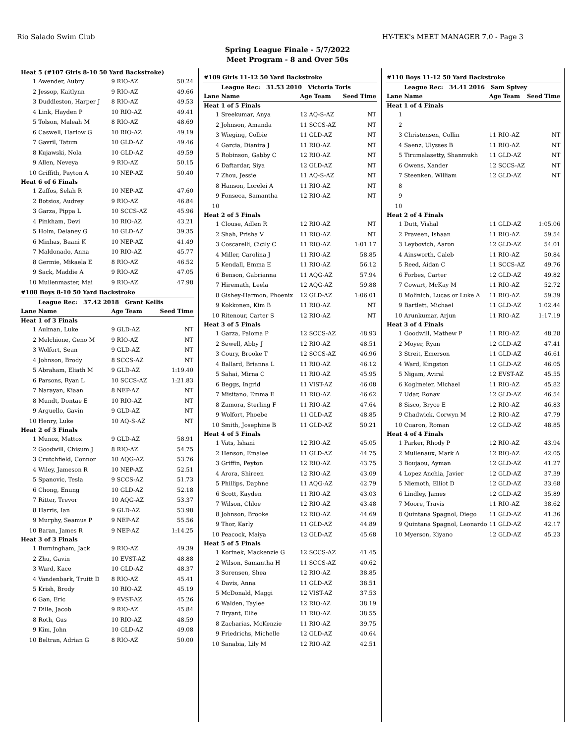Rio Salado Swim Club HY-TEK's MEET MANAGER 7.0 - Page 3
Spring League Finale - 5/7/2022
Meet Program - 8 and Over 50s
| Heat 5 (#107 Girls 8-10 50 Yard Backstroke) | | | |
| 1 | Awender, Aubry | 9 RIO-AZ | 50.24 |
| 2 | Jessop, Kaitlynn | 9 RIO-AZ | 49.66 |
| 3 | Duddleston, Harper J | 8 RIO-AZ | 49.53 |
| 4 | Link, Hayden P | 10 RIO-AZ | 49.41 |
| 5 | Tolson, Maleah M | 8 RIO-AZ | 48.69 |
| 6 | Caswell, Harlow G | 10 RIO-AZ | 49.19 |
| 7 | Gavril, Tatum | 10 GLD-AZ | 49.46 |
| 8 | Kujawski, Nola | 10 GLD-AZ | 49.59 |
| 9 | Allen, Neveya | 9 RIO-AZ | 50.15 |
| 10 | Griffith, Payton A | 10 NEP-AZ | 50.40 |
| Heat 6 of 6 Finals | | | |
| 1 | Zaffos, Selah R | 10 NEP-AZ | 47.60 |
| 2 | Botsios, Audrey | 9 RIO-AZ | 46.84 |
| 3 | Garza, Pippa L | 10 SCCS-AZ | 45.96 |
| 4 | Pinkham, Devi | 10 RIO-AZ | 43.21 |
| 5 | Holm, Delaney G | 10 GLD-AZ | 39.35 |
| 6 | Minhas, Baani K | 10 NEP-AZ | 41.49 |
| 7 | Maldonado, Anna | 10 RIO-AZ | 45.77 |
| 8 | Germie, Mikaela E | 8 RIO-AZ | 46.52 |
| 9 | Sack, Maddie A | 9 RIO-AZ | 47.05 |
| 10 | Mullenmaster, Mai | 9 RIO-AZ | 47.98 |
| #108 Boys 8-10 50 Yard Backstroke | | | |
| | League Rec: 37.42 2018 Grant Kellis | | |
| Lane | Name | Age Team | Seed Time |
| Heat 1 of 3 Finals | | | |
| 1 | Aulman, Luke | 9 GLD-AZ | NT |
| 2 | Melchione, Geno M | 9 RIO-AZ | NT |
| 3 | Wolfort, Sean | 9 GLD-AZ | NT |
| 4 | Johnson, Brody | 8 SCCS-AZ | NT |
| 5 | Abraham, Eliath M | 9 GLD-AZ | 1:19.40 |
| 6 | Parsons, Ryan L | 10 SCCS-AZ | 1:21.83 |
| 7 | Narayan, Kiaan | 8 NEP-AZ | NT |
| 8 | Mundt, Dontae E | 10 RIO-AZ | NT |
| 9 | Arguello, Gavin | 9 GLD-AZ | NT |
| 10 | Henry, Luke | 10 AQ-S-AZ | NT |
| Heat 2 of 3 Finals | | | |
| 1 | Munoz, Mattox | 9 GLD-AZ | 58.91 |
| 2 | Goodwill, Chisum J | 8 RIO-AZ | 54.75 |
| 3 | Crutchfield, Connor | 10 AQG-AZ | 53.76 |
| 4 | Wiley, Jameson R | 10 NEP-AZ | 52.51 |
| 5 | Spanovic, Tesla | 9 SCCS-AZ | 51.73 |
| 6 | Chong, Enung | 10 GLD-AZ | 52.18 |
| 7 | Ritter, Trevor | 10 AQG-AZ | 53.37 |
| 8 | Harris, Ian | 9 GLD-AZ | 53.98 |
| 9 | Murphy, Seamus P | 9 NEP-AZ | 55.56 |
| 10 | Baran, James R | 9 NEP-AZ | 1:14.25 |
| Heat 3 of 3 Finals | | | |
| 1 | Burningham, Jack | 9 RIO-AZ | 49.39 |
| 2 | Zhu, Gavin | 10 EVST-AZ | 48.88 |
| 3 | Ward, Kace | 10 GLD-AZ | 48.37 |
| 4 | Vandenbark, Truitt D | 8 RIO-AZ | 45.41 |
| 5 | Krish, Brody | 10 RIO-AZ | 45.19 |
| 6 | Gan, Eric | 9 EVST-AZ | 45.26 |
| 7 | Dille, Jacob | 9 RIO-AZ | 45.84 |
| 8 | Roth, Gus | 10 RIO-AZ | 48.59 |
| 9 | Kim, John | 10 GLD-AZ | 49.08 |
| 10 | Beltran, Adrian G | 8 RIO-AZ | 50.00 |
| #109 Girls 11-12 50 Yard Backstroke | | | |
| | League Rec: 31.53 2010 Victoria Toris | | |
| Lane | Name | Age Team | Seed Time |
| Heat 1 of 5 Finals | | | |
| 1 | Sreekumar, Anya | 12 AQ-S-AZ | NT |
| 2 | Johnson, Amanda | 11 SCCS-AZ | NT |
| 3 | Wieging, Colbie | 11 GLD-AZ | NT |
| 4 | Garcia, Dianira J | 11 RIO-AZ | NT |
| 5 | Robinson, Gabby C | 12 RIO-AZ | NT |
| 6 | Daftardar, Siya | 12 GLD-AZ | NT |
| 7 | Zhou, Jessie | 11 AQ-S-AZ | NT |
| 8 | Hanson, Lorelei A | 11 RIO-AZ | NT |
| 9 | Fonseca, Samantha | 12 RIO-AZ | NT |
| 10 | | | |
| Heat 2 of 5 Finals | | | |
| 1 | Clouse, Adlen R | 12 RIO-AZ | NT |
| 2 | Shah, Prisha V | 11 RIO-AZ | NT |
| 3 | Coscarelli, Cicily C | 11 RIO-AZ | 1:01.17 |
| 4 | Miller, Carolina J | 11 RIO-AZ | 58.85 |
| 5 | Kendall, Emma E | 11 RIO-AZ | 56.12 |
| 6 | Benson, Gabrianna | 11 AQG-AZ | 57.94 |
| 7 | Hiremath, Leela | 12 AQG-AZ | 59.88 |
| 8 | Gishey-Harmon, Phoenix | 12 GLD-AZ | 1:06.01 |
| 9 | Kokkonen, Kim B | 11 RIO-AZ | NT |
| 10 | Ritenour, Carter S | 12 RIO-AZ | NT |
| Heat 3 of 5 Finals | | | |
| 1 | Garza, Paloma P | 12 SCCS-AZ | 48.93 |
| 2 | Sewell, Abby J | 12 RIO-AZ | 48.51 |
| 3 | Coury, Brooke T | 12 SCCS-AZ | 46.96 |
| 4 | Ballard, Brianna L | 11 RIO-AZ | 46.12 |
| 5 | Sahai, Mirna C | 11 RIO-AZ | 45.95 |
| 6 | Beggs, Ingrid | 11 VIST-AZ | 46.08 |
| 7 | Misitano, Emma E | 11 RIO-AZ | 46.62 |
| 8 | Zamora, Sterling F | 11 RIO-AZ | 47.64 |
| 9 | Wolfort, Phoebe | 11 GLD-AZ | 48.85 |
| 10 | Smith, Josephine B | 11 GLD-AZ | 50.21 |
| Heat 4 of 5 Finals | | | |
| 1 | Vats, Ishani | 12 RIO-AZ | 45.05 |
| 2 | Henson, Emalee | 11 GLD-AZ | 44.75 |
| 3 | Griffin, Peyton | 12 RIO-AZ | 43.75 |
| 4 | Arora, Shireen | 12 RIO-AZ | 43.09 |
| 5 | Phillips, Daphne | 11 AQG-AZ | 42.79 |
| 6 | Scott, Kayden | 11 RIO-AZ | 43.03 |
| 7 | Wilson, Chloe | 12 RIO-AZ | 43.48 |
| 8 | Johnson, Brooke | 12 RIO-AZ | 44.69 |
| 9 | Thor, Karly | 11 GLD-AZ | 44.89 |
| 10 | Peacock, Maiya | 12 GLD-AZ | 45.68 |
| Heat 5 of 5 Finals | | | |
| 1 | Korinek, Mackenzie G | 12 SCCS-AZ | 41.45 |
| 2 | Wilson, Samantha H | 11 SCCS-AZ | 40.62 |
| 3 | Sorensen, Shea | 12 RIO-AZ | 38.85 |
| 4 | Davis, Anna | 11 GLD-AZ | 38.51 |
| 5 | McDonald, Maggi | 12 VIST-AZ | 37.53 |
| 6 | Walden, Taylee | 12 RIO-AZ | 38.19 |
| 7 | Bryant, Ellie | 11 RIO-AZ | 38.55 |
| 8 | Zacharias, McKenzie | 11 RIO-AZ | 39.75 |
| 9 | Friedrichs, Michelle | 12 GLD-AZ | 40.64 |
| 10 | Sanabia, Lily M | 12 RIO-AZ | 42.51 |
| #110 Boys 11-12 50 Yard Backstroke | | | |
| | League Rec: 34.41 2016 Sam Spivey | | |
| Lane | Name | Age Team | Seed Time |
| Heat 1 of 4 Finals | | | |
| 1 | | | |
| 2 | | | |
| 3 | Christensen, Collin | 11 RIO-AZ | NT |
| 4 | Saenz, Ulysses B | 11 RIO-AZ | NT |
| 5 | Tirumalasetty, Shanmukh | 11 GLD-AZ | NT |
| 6 | Owens, Xander | 12 SCCS-AZ | NT |
| 7 | Steenken, William | 12 GLD-AZ | NT |
| 8 | | | |
| 9 | | | |
| 10 | | | |
| Heat 2 of 4 Finals | | | |
| 1 | Dutt, Vishal | 11 GLD-AZ | 1:05.06 |
| 2 | Praveen, Ishaan | 11 RIO-AZ | 59.54 |
| 3 | Leybovich, Aaron | 12 GLD-AZ | 54.01 |
| 4 | Ainsworth, Caleb | 11 RIO-AZ | 50.84 |
| 5 | Reed, Aidan C | 11 SCCS-AZ | 49.76 |
| 6 | Forbes, Carter | 12 GLD-AZ | 49.82 |
| 7 | Cowart, McKay M | 11 RIO-AZ | 52.72 |
| 8 | Molinich, Lucas or Luke A | 11 RIO-AZ | 59.39 |
| 9 | Bartlett, Michael | 11 GLD-AZ | 1:02.44 |
| 10 | Arunkumar, Arjun | 11 RIO-AZ | 1:17.19 |
| Heat 3 of 4 Finals | | | |
| 1 | Goodwill, Mathew P | 11 RIO-AZ | 48.28 |
| 2 | Moyer, Ryan | 12 GLD-AZ | 47.41 |
| 3 | Streit, Emerson | 11 GLD-AZ | 46.61 |
| 4 | Ward, Kingston | 11 GLD-AZ | 46.05 |
| 5 | Nigam, Aviral | 12 EVST-AZ | 45.55 |
| 6 | Koglmeier, Michael | 11 RIO-AZ | 45.82 |
| 7 | Udar, Ronav | 12 GLD-AZ | 46.54 |
| 8 | Sisco, Bryce E | 12 RIO-AZ | 46.83 |
| 9 | Chadwick, Corwyn M | 12 RIO-AZ | 47.79 |
| 10 | Cuaron, Roman | 12 GLD-AZ | 48.85 |
| Heat 4 of 4 Finals | | | |
| 1 | Parker, Rhody P | 12 RIO-AZ | 43.94 |
| 2 | Mullenaux, Mark A | 12 RIO-AZ | 42.05 |
| 3 | Boujaou, Ayman | 12 GLD-AZ | 41.27 |
| 4 | Lopez Anchia, Javier | 12 GLD-AZ | 37.39 |
| 5 | Niemoth, Elliot D | 12 GLD-AZ | 33.68 |
| 6 | Lindley, James | 12 GLD-AZ | 35.89 |
| 7 | Moore, Travis | 11 RIO-AZ | 38.62 |
| 8 | Quintana Spagnol, Diego | 11 GLD-AZ | 41.36 |
| 9 | Quintana Spagnol, Leonardo | 11 GLD-AZ | 42.17 |
| 10 | Myerson, Kiyano | 12 GLD-AZ | 45.23 |